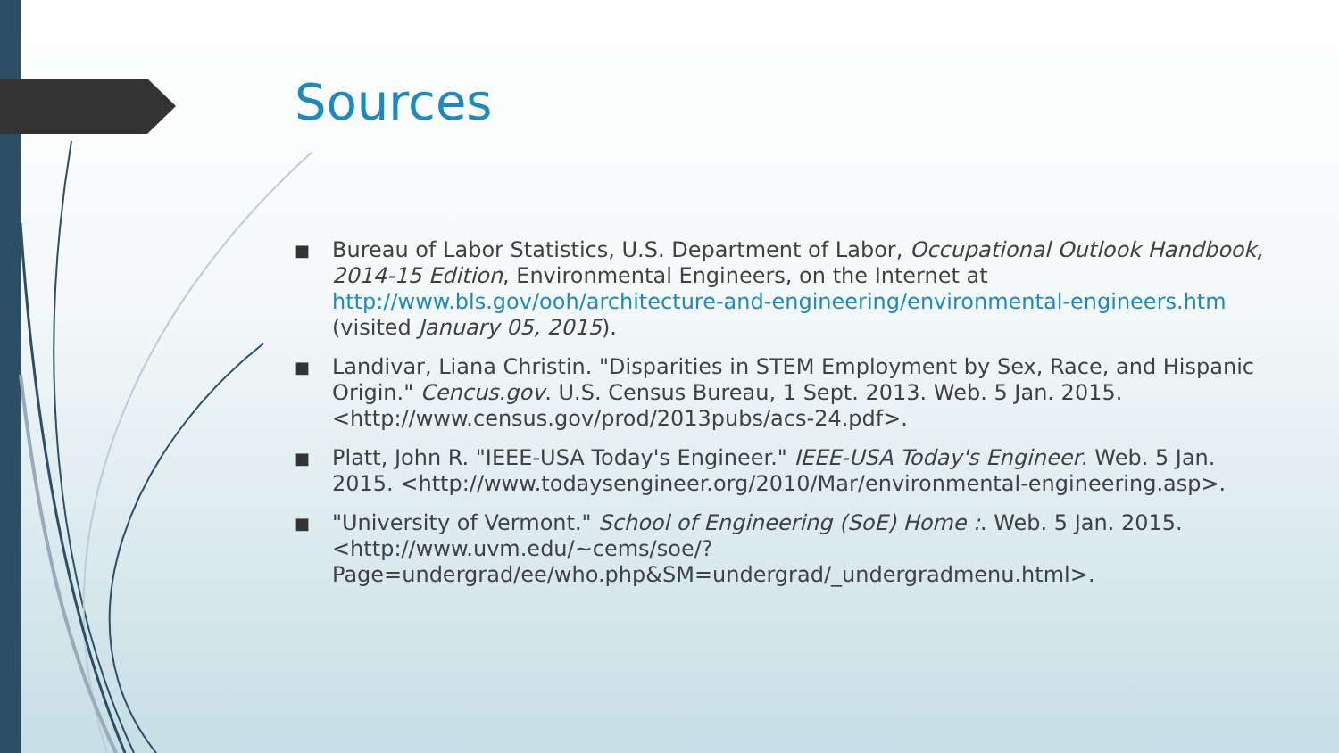Sources
■ Bureau of Labor Statistics, U.S. Department of Labor, Occupational Outlook Handbook, 2014-15 Edition, Environmental Engineers, on the Internet at http://www.bls.gov/ooh/architecture-and-engineering/environmental-engineers.htm (visited January 05, 2015).
■ Landivar, Liana Christin. "Disparities in STEM Employment by Sex, Race, and Hispanic Origin." Cencus.gov. U.S. Census Bureau, 1 Sept. 2013. Web. 5 Jan. 2015. <http://www.census.gov/prod/2013pubs/acs-24.pdf>.
■ Platt, John R. "IEEE-USA Today's Engineer." IEEE-USA Today's Engineer. Web. 5 Jan. 2015. <http://www.todaysengineer.org/2010/Mar/environmental-engineering.asp>.
■ "University of Vermont." School of Engineering (SoE) Home :. Web. 5 Jan. 2015. <http://www.uvm.edu/~cems/soe/?Page=undergrad/ee/who.php&SM=undergrad/_undergradmenu.html>.